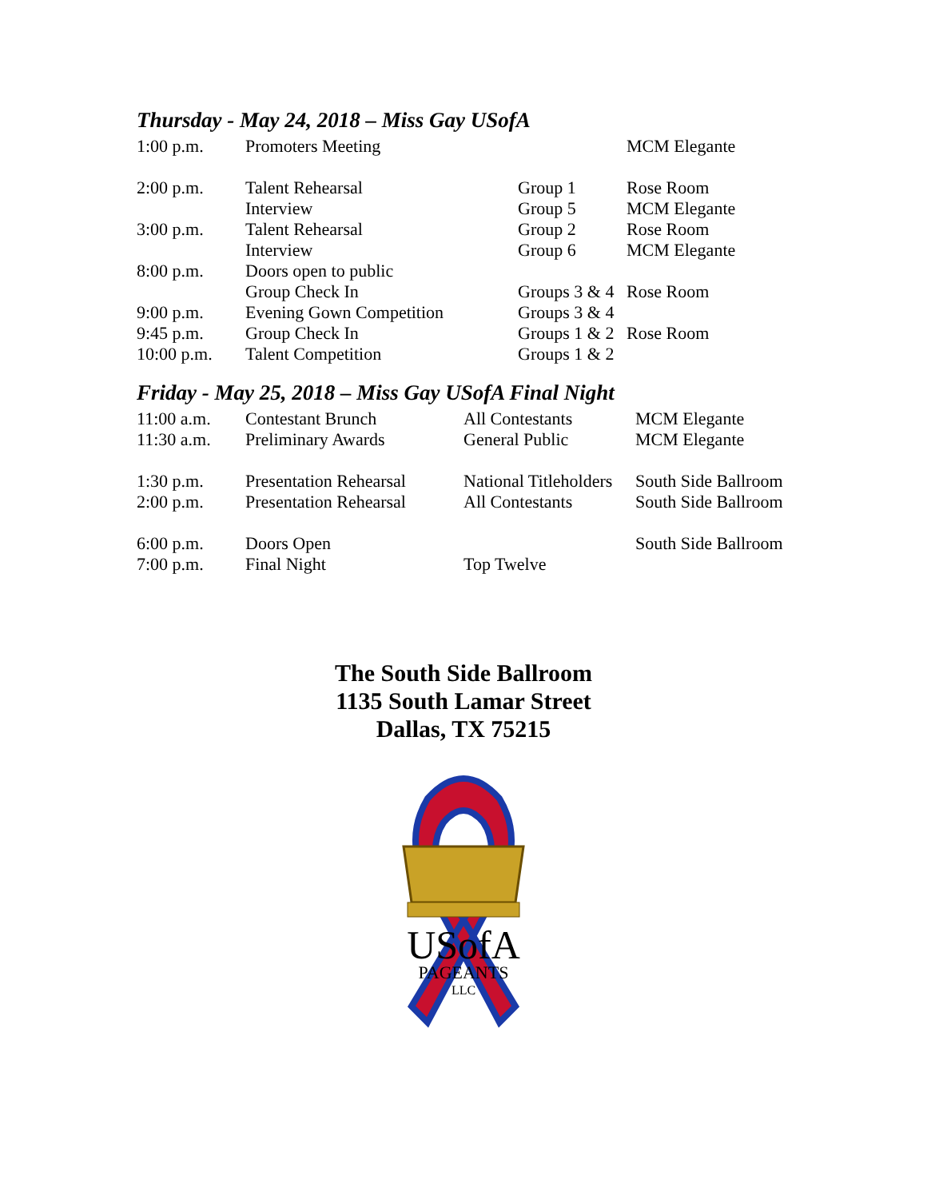Thursday - May 24, 2018 – Miss Gay USofA
| 1:00 p.m. | Promoters Meeting | | MCM Elegante |
| 2:00 p.m. | Talent Rehearsal | Group 1 | Rose Room |
| | Interview | Group 5 | MCM Elegante |
| 3:00 p.m. | Talent Rehearsal | Group 2 | Rose Room |
| | Interview | Group 6 | MCM Elegante |
| 8:00 p.m. | Doors open to public | | |
| | Group Check In | Groups 3 & 4 | Rose Room |
| 9:00 p.m. | Evening Gown Competition | Groups 3 & 4 | |
| 9:45 p.m. | Group Check In | Groups 1 & 2 | Rose Room |
| 10:00 p.m. | Talent Competition | Groups 1 & 2 | |
Friday - May 25, 2018 – Miss Gay USofA Final Night
| 11:00 a.m. | Contestant Brunch | All Contestants | MCM Elegante |
| 11:30 a.m. | Preliminary Awards | General Public | MCM Elegante |
| 1:30 p.m. | Presentation Rehearsal | National Titleholders | South Side Ballroom |
| 2:00 p.m. | Presentation Rehearsal | All Contestants | South Side Ballroom |
| 6:00 p.m. | Doors Open | | South Side Ballroom |
| 7:00 p.m. | Final Night | Top Twelve | |
The South Side Ballroom
1135 South Lamar Street
Dallas, TX 75215
USofA
PAGEANTS
LLC